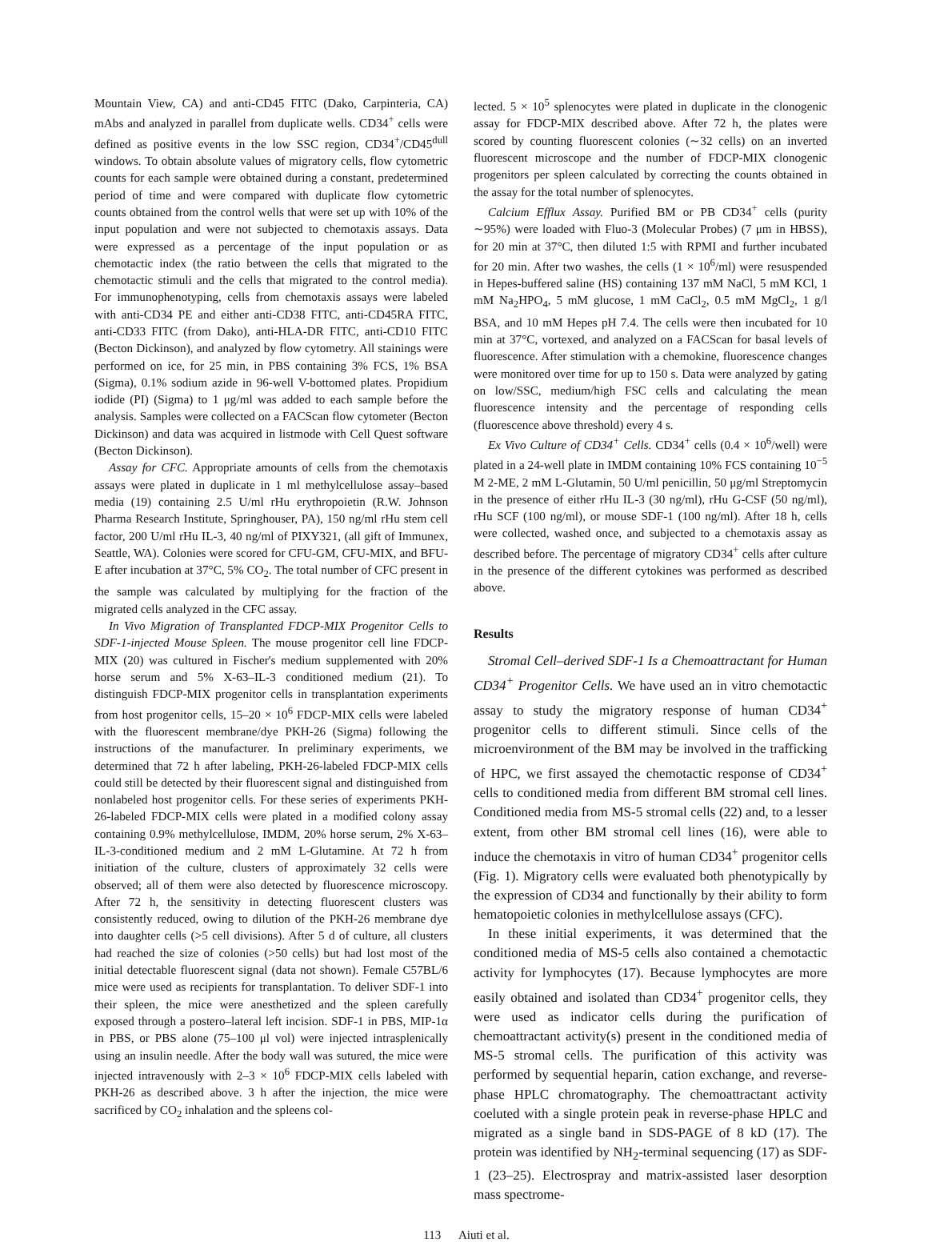Mountain View, CA) and anti-CD45 FITC (Dako, Carpinteria, CA) mAbs and analyzed in parallel from duplicate wells. CD34<sup>+</sup> cells were defined as positive events in the low SSC region, CD34<sup>+</sup>/CD45<sup>dull</sup> windows. To obtain absolute values of migratory cells, flow cytometric counts for each sample were obtained during a constant, predetermined period of time and were compared with duplicate flow cytometric counts obtained from the control wells that were set up with 10% of the input population and were not subjected to chemotaxis assays. Data were expressed as a percentage of the input population or as chemotactic index (the ratio between the cells that migrated to the chemotactic stimuli and the cells that migrated to the control media). For immunophenotyping, cells from chemotaxis assays were labeled with anti-CD34 PE and either anti-CD38 FITC, anti-CD45RA FITC, anti-CD33 FITC (from Dako), anti-HLA-DR FITC, anti-CD10 FITC (Becton Dickinson), and analyzed by flow cytometry. All stainings were performed on ice, for 25 min, in PBS containing 3% FCS, 1% BSA (Sigma), 0.1% sodium azide in 96-well V-bottomed plates. Propidium iodide (PI) (Sigma) to 1 μg/ml was added to each sample before the analysis. Samples were collected on a FACScan flow cytometer (Becton Dickinson) and data was acquired in listmode with Cell Quest software (Becton Dickinson).
Assay for CFC. Appropriate amounts of cells from the chemotaxis assays were plated in duplicate in 1 ml methylcellulose assay–based media (19) containing 2.5 U/ml rHu erythropoietin (R.W. Johnson Pharma Research Institute, Springhouser, PA), 150 ng/ml rHu stem cell factor, 200 U/ml rHu IL-3, 40 ng/ml of PIXY321, (all gift of Immunex, Seattle, WA). Colonies were scored for CFU-GM, CFU-MIX, and BFU-E after incubation at 37°C, 5% CO<sub>2</sub>. The total number of CFC present in the sample was calculated by multiplying for the fraction of the migrated cells analyzed in the CFC assay.
In Vivo Migration of Transplanted FDCP-MIX Progenitor Cells to SDF-1-injected Mouse Spleen. The mouse progenitor cell line FDCP-MIX (20) was cultured in Fischer's medium supplemented with 20% horse serum and 5% X-63–IL-3 conditioned medium (21). To distinguish FDCP-MIX progenitor cells in transplantation experiments from host progenitor cells, 15–20 × 10<sup>6</sup> FDCP-MIX cells were labeled with the fluorescent membrane/dye PKH-26 (Sigma) following the instructions of the manufacturer. In preliminary experiments, we determined that 72 h after labeling, PKH-26-labeled FDCP-MIX cells could still be detected by their fluorescent signal and distinguished from nonlabeled host progenitor cells. For these series of experiments PKH-26-labeled FDCP-MIX cells were plated in a modified colony assay containing 0.9% methylcellulose, IMDM, 20% horse serum, 2% X-63–IL-3-conditioned medium and 2 mM L-Glutamine. At 72 h from initiation of the culture, clusters of approximately 32 cells were observed; all of them were also detected by fluorescence microscopy. After 72 h, the sensitivity in detecting fluorescent clusters was consistently reduced, owing to dilution of the PKH-26 membrane dye into daughter cells (>5 cell divisions). After 5 d of culture, all clusters had reached the size of colonies (>50 cells) but had lost most of the initial detectable fluorescent signal (data not shown). Female C57BL/6 mice were used as recipients for transplantation. To deliver SDF-1 into their spleen, the mice were anesthetized and the spleen carefully exposed through a postero–lateral left incision. SDF-1 in PBS, MIP-1α in PBS, or PBS alone (75–100 μl vol) were injected intrasplenically using an insulin needle. After the body wall was sutured, the mice were injected intravenously with 2–3 × 10<sup>6</sup> FDCP-MIX cells labeled with PKH-26 as described above. 3 h after the injection, the mice were sacrificed by CO<sub>2</sub> inhalation and the spleens col-
lected. 5 × 10<sup>5</sup> splenocytes were plated in duplicate in the clonogenic assay for FDCP-MIX described above. After 72 h, the plates were scored by counting fluorescent colonies (∼32 cells) on an inverted fluorescent microscope and the number of FDCP-MIX clonogenic progenitors per spleen calculated by correcting the counts obtained in the assay for the total number of splenocytes.
Calcium Efflux Assay. Purified BM or PB CD34<sup>+</sup> cells (purity ∼95%) were loaded with Fluo-3 (Molecular Probes) (7 μm in HBSS), for 20 min at 37°C, then diluted 1:5 with RPMI and further incubated for 20 min. After two washes, the cells (1 × 10<sup>6</sup>/ml) were resuspended in Hepes-buffered saline (HS) containing 137 mM NaCl, 5 mM KCl, 1 mM Na<sub>2</sub>HPO<sub>4</sub>, 5 mM glucose, 1 mM CaCl<sub>2</sub>, 0.5 mM MgCl<sub>2</sub>, 1 g/l BSA, and 10 mM Hepes pH 7.4. The cells were then incubated for 10 min at 37°C, vortexed, and analyzed on a FACScan for basal levels of fluorescence. After stimulation with a chemokine, fluorescence changes were monitored over time for up to 150 s. Data were analyzed by gating on low/SSC, medium/high FSC cells and calculating the mean fluorescence intensity and the percentage of responding cells (fluorescence above threshold) every 4 s.
Ex Vivo Culture of CD34<sup>+</sup> Cells. CD34<sup>+</sup> cells (0.4 × 10<sup>6</sup>/well) were plated in a 24-well plate in IMDM containing 10% FCS containing 10<sup>−5</sup> M 2-ME, 2 mM L-Glutamin, 50 U/ml penicillin, 50 μg/ml Streptomycin in the presence of either rHu IL-3 (30 ng/ml), rHu G-CSF (50 ng/ml), rHu SCF (100 ng/ml), or mouse SDF-1 (100 ng/ml). After 18 h, cells were collected, washed once, and subjected to a chemotaxis assay as described before. The percentage of migratory CD34<sup>+</sup> cells after culture in the presence of the different cytokines was performed as described above.
Results
Stromal Cell–derived SDF-1 Is a Chemoattractant for Human CD34<sup>+</sup> Progenitor Cells. We have used an in vitro chemotactic assay to study the migratory response of human CD34<sup>+</sup> progenitor cells to different stimuli. Since cells of the microenvironment of the BM may be involved in the trafficking of HPC, we first assayed the chemotactic response of CD34<sup>+</sup> cells to conditioned media from different BM stromal cell lines. Conditioned media from MS-5 stromal cells (22) and, to a lesser extent, from other BM stromal cell lines (16), were able to induce the chemotaxis in vitro of human CD34<sup>+</sup> progenitor cells (Fig. 1). Migratory cells were evaluated both phenotypically by the expression of CD34 and functionally by their ability to form hematopoietic colonies in methylcellulose assays (CFC).
In these initial experiments, it was determined that the conditioned media of MS-5 cells also contained a chemotactic activity for lymphocytes (17). Because lymphocytes are more easily obtained and isolated than CD34<sup>+</sup> progenitor cells, they were used as indicator cells during the purification of chemoattractant activity(s) present in the conditioned media of MS-5 stromal cells. The purification of this activity was performed by sequential heparin, cation exchange, and reverse-phase HPLC chromatography. The chemoattractant activity coeluted with a single protein peak in reverse-phase HPLC and migrated as a single band in SDS-PAGE of 8 kD (17). The protein was identified by NH<sub>2</sub>-terminal sequencing (17) as SDF-1 (23–25). Electrospray and matrix-assisted laser desorption mass spectrome-
113 Aiuti et al.